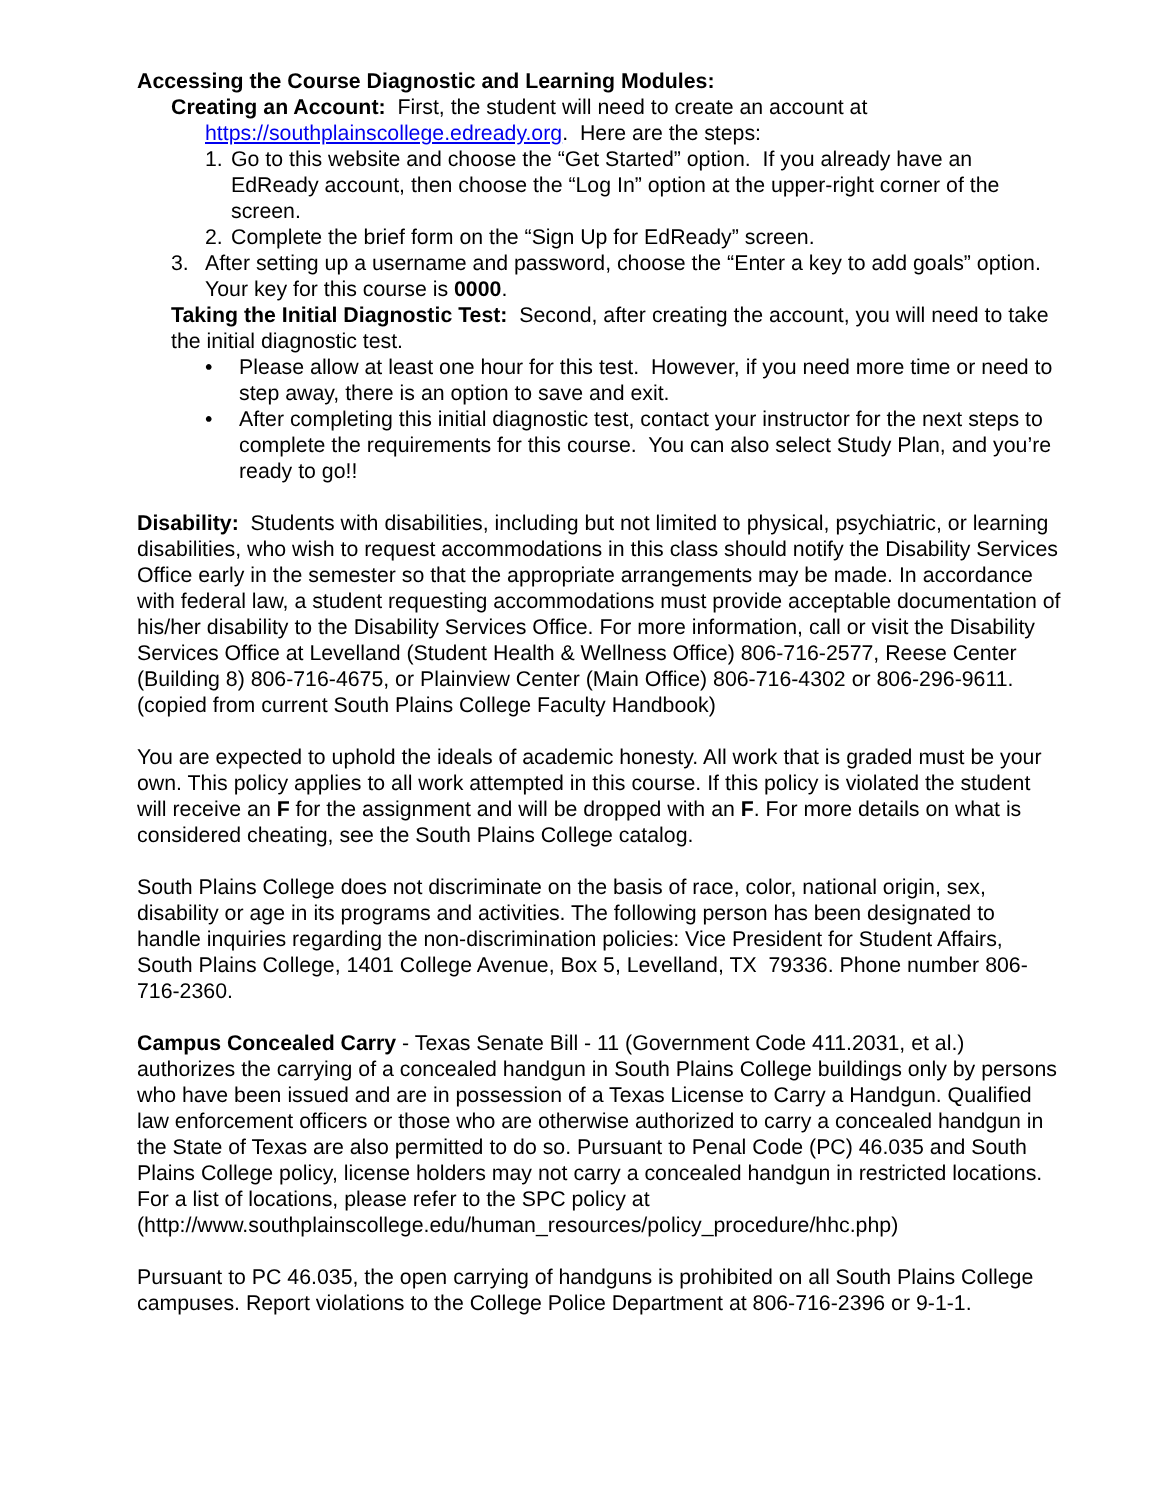Accessing the Course Diagnostic and Learning Modules:
Creating an Account: First, the student will need to create an account at
https://southplainscollege.edready.org. Here are the steps:
1. Go to this website and choose the “Get Started” option. If you already have an EdReady account, then choose the “Log In” option at the upper-right corner of the screen.
2. Complete the brief form on the “Sign Up for EdReady” screen.
3. After setting up a username and password, choose the “Enter a key to add goals” option. Your key for this course is 0000.
Taking the Initial Diagnostic Test: Second, after creating the account, you will need to take the initial diagnostic test.
• Please allow at least one hour for this test. However, if you need more time or need to step away, there is an option to save and exit.
• After completing this initial diagnostic test, contact your instructor for the next steps to complete the requirements for this course. You can also select Study Plan, and you’re ready to go!!
Disability: Students with disabilities, including but not limited to physical, psychiatric, or learning disabilities, who wish to request accommodations in this class should notify the Disability Services Office early in the semester so that the appropriate arrangements may be made. In accordance with federal law, a student requesting accommodations must provide acceptable documentation of his/her disability to the Disability Services Office. For more information, call or visit the Disability Services Office at Levelland (Student Health & Wellness Office) 806-716-2577, Reese Center (Building 8) 806-716-4675, or Plainview Center (Main Office) 806-716-4302 or 806-296-9611. (copied from current South Plains College Faculty Handbook)
You are expected to uphold the ideals of academic honesty. All work that is graded must be your own. This policy applies to all work attempted in this course. If this policy is violated the student will receive an F for the assignment and will be dropped with an F. For more details on what is considered cheating, see the South Plains College catalog.
South Plains College does not discriminate on the basis of race, color, national origin, sex, disability or age in its programs and activities. The following person has been designated to handle inquiries regarding the non-discrimination policies: Vice President for Student Affairs, South Plains College, 1401 College Avenue, Box 5, Levelland, TX 79336. Phone number 806-716-2360.
Campus Concealed Carry - Texas Senate Bill - 11 (Government Code 411.2031, et al.) authorizes the carrying of a concealed handgun in South Plains College buildings only by persons who have been issued and are in possession of a Texas License to Carry a Handgun. Qualified law enforcement officers or those who are otherwise authorized to carry a concealed handgun in the State of Texas are also permitted to do so. Pursuant to Penal Code (PC) 46.035 and South Plains College policy, license holders may not carry a concealed handgun in restricted locations. For a list of locations, please refer to the SPC policy at (http://www.southplainscollege.edu/human_resources/policy_procedure/hhc.php)
Pursuant to PC 46.035, the open carrying of handguns is prohibited on all South Plains College campuses. Report violations to the College Police Department at 806-716-2396 or 9-1-1.